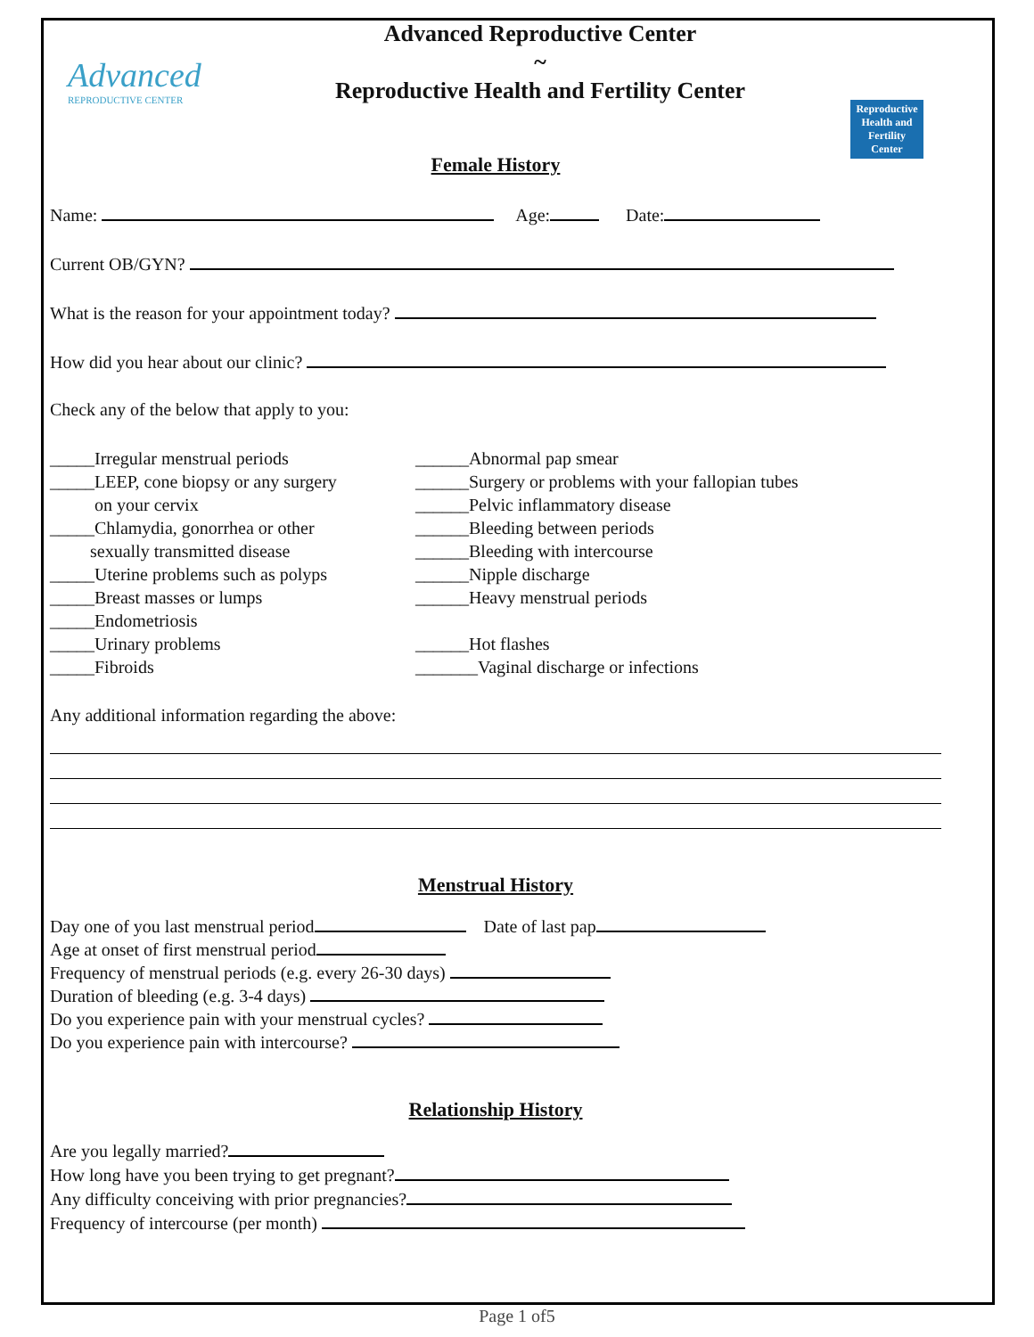Advanced
REPRODUCTIVE CENTER
Advanced Reproductive Center
~
Reproductive Health and Fertility Center
Reproductive Health and Fertility Center
Female History
Name: Age: Date:
Current OB/GYN?
What is the reason for your appointment today?
How did you hear about our clinic?
Check any of the below that apply to you:
_____Irregular menstrual periods
_____LEEP, cone biopsy or any surgery
on your cervix
_____Chlamydia, gonorrhea or other
sexually transmitted disease
_____Uterine problems such as polyps
_____Breast masses or lumps
_____Endometriosis
_____Urinary problems
_____Fibroids
______Abnormal pap smear
______Surgery or problems with your fallopian tubes
______Pelvic inflammatory disease
______Bleeding between periods
______Bleeding with intercourse
______Nipple discharge
______Heavy menstrual periods
______Hot flashes
_______Vaginal discharge or infections
Any additional information regarding the above:
Menstrual History
Day one of you last menstrual period Date of last pap
Age at onset of first menstrual period
Frequency of menstrual periods (e.g. every 26-30 days)
Duration of bleeding (e.g. 3-4 days)
Do you experience pain with your menstrual cycles?
Do you experience pain with intercourse?
Relationship History
Are you legally married?
How long have you been trying to get pregnant?
Any difficulty conceiving with prior pregnancies?
Frequency of intercourse (per month)
Page 1 of5